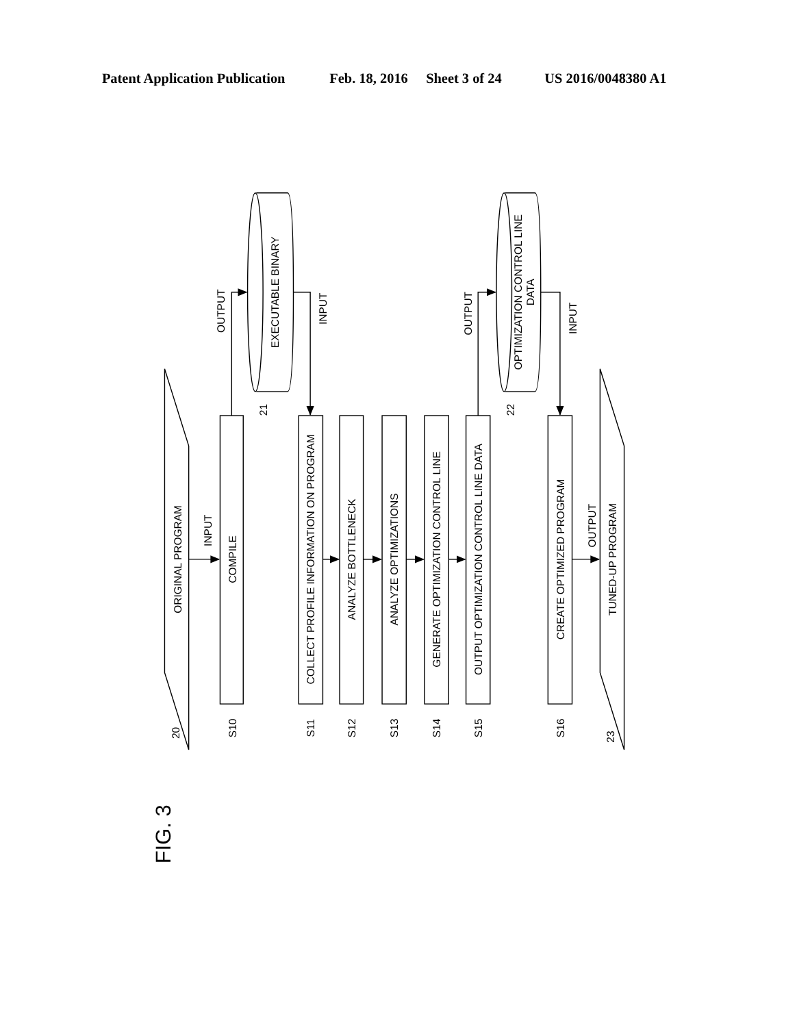Patent Application Publication
Feb. 18, 2016
Sheet 3 of 24
US 2016/0048380 A1
ORIGINAL PROGRAM
INPUT
COMPILE
OUTPUT
EXECUTABLE BINARY
INPUT
COLLECT PROFILE INFORMATION ON PROGRAM
ANALYZE BOTTLENECK
ANALYZE OPTIMIZATIONS
GENERATE OPTIMIZATION CONTROL LINE
OUTPUT OPTIMIZATION CONTROL LINE DATA
OUTPUT
OPTIMIZATION CONTROL LINE
DATA
INPUT
CREATE OPTIMIZED PROGRAM
OUTPUT
TUNED-UP PROGRAM
20
S10
21
S11
S12
S13
S14
S15
22
S16
23
FIG. 3